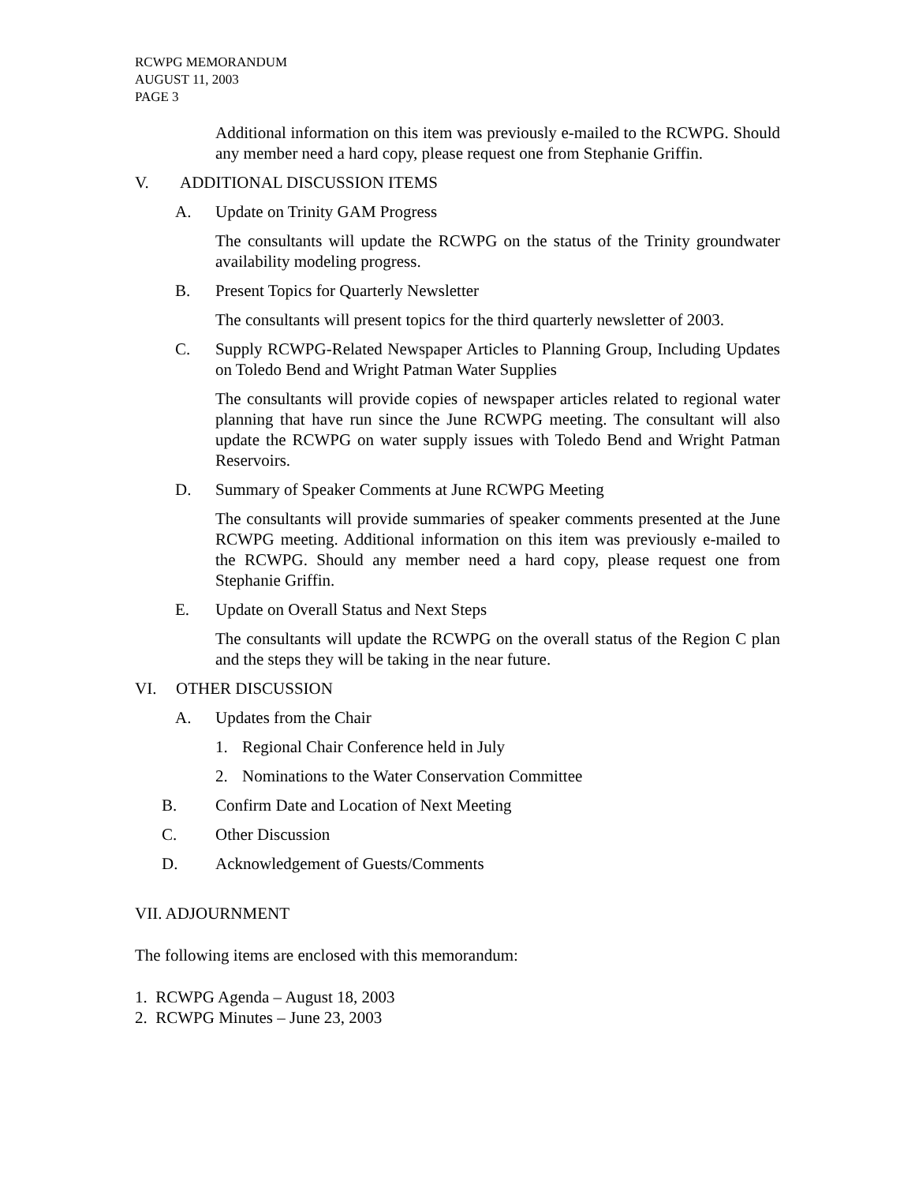RCWPG MEMORANDUM
AUGUST 11, 2003
PAGE 3
Additional information on this item was previously e-mailed to the RCWPG. Should any member need a hard copy, please request one from Stephanie Griffin.
V. ADDITIONAL DISCUSSION ITEMS
A. Update on Trinity GAM Progress
The consultants will update the RCWPG on the status of the Trinity groundwater availability modeling progress.
B. Present Topics for Quarterly Newsletter
The consultants will present topics for the third quarterly newsletter of 2003.
C. Supply RCWPG-Related Newspaper Articles to Planning Group, Including Updates on Toledo Bend and Wright Patman Water Supplies
The consultants will provide copies of newspaper articles related to regional water planning that have run since the June RCWPG meeting. The consultant will also update the RCWPG on water supply issues with Toledo Bend and Wright Patman Reservoirs.
D. Summary of Speaker Comments at June RCWPG Meeting
The consultants will provide summaries of speaker comments presented at the June RCWPG meeting. Additional information on this item was previously e-mailed to the RCWPG. Should any member need a hard copy, please request one from Stephanie Griffin.
E. Update on Overall Status and Next Steps
The consultants will update the RCWPG on the overall status of the Region C plan and the steps they will be taking in the near future.
VI. OTHER DISCUSSION
A. Updates from the Chair
1. Regional Chair Conference held in July
2. Nominations to the Water Conservation Committee
B. Confirm Date and Location of Next Meeting
C. Other Discussion
D. Acknowledgement of Guests/Comments
VII. ADJOURNMENT
The following items are enclosed with this memorandum:
1. RCWPG Agenda – August 18, 2003
2. RCWPG Minutes – June 23, 2003